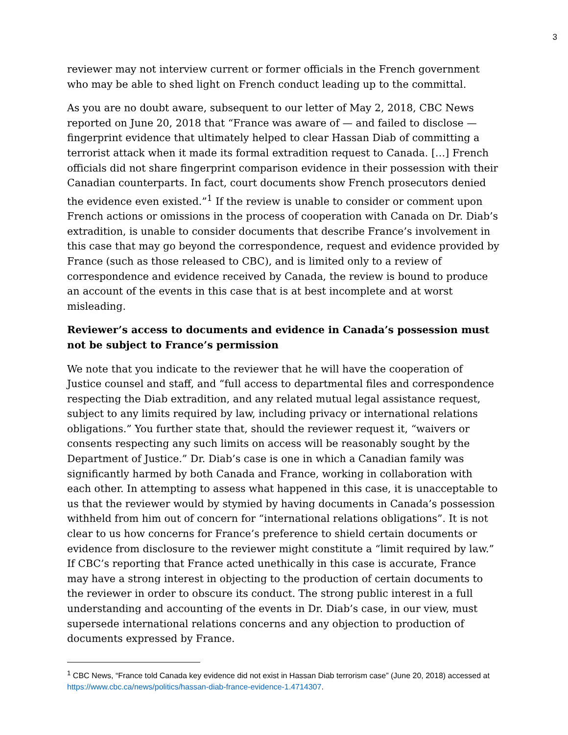3
reviewer may not interview current or former officials in the French government who may be able to shed light on French conduct leading up to the committal.
As you are no doubt aware, subsequent to our letter of May 2, 2018, CBC News reported on June 20, 2018 that “France was aware of — and failed to disclose — fingerprint evidence that ultimately helped to clear Hassan Diab of committing a terrorist attack when it made its formal extradition request to Canada. […] French officials did not share fingerprint comparison evidence in their possession with their Canadian counterparts. In fact, court documents show French prosecutors denied the evidence even existed.”<sup>1</sup> If the review is unable to consider or comment upon French actions or omissions in the process of cooperation with Canada on Dr. Diab’s extradition, is unable to consider documents that describe France’s involvement in this case that may go beyond the correspondence, request and evidence provided by France (such as those released to CBC), and is limited only to a review of correspondence and evidence received by Canada, the review is bound to produce an account of the events in this case that is at best incomplete and at worst misleading.
Reviewer’s access to documents and evidence in Canada’s possession must not be subject to France’s permission
We note that you indicate to the reviewer that he will have the cooperation of Justice counsel and staff, and “full access to departmental files and correspondence respecting the Diab extradition, and any related mutual legal assistance request, subject to any limits required by law, including privacy or international relations obligations.” You further state that, should the reviewer request it, “waivers or consents respecting any such limits on access will be reasonably sought by the Department of Justice.” Dr. Diab’s case is one in which a Canadian family was significantly harmed by both Canada and France, working in collaboration with each other. In attempting to assess what happened in this case, it is unacceptable to us that the reviewer would by stymied by having documents in Canada’s possession withheld from him out of concern for “international relations obligations”. It is not clear to us how concerns for France’s preference to shield certain documents or evidence from disclosure to the reviewer might constitute a “limit required by law.” If CBC’s reporting that France acted unethically in this case is accurate, France may have a strong interest in objecting to the production of certain documents to the reviewer in order to obscure its conduct. The strong public interest in a full understanding and accounting of the events in Dr. Diab’s case, in our view, must supersede international relations concerns and any objection to production of documents expressed by France.
<sup>1</sup> CBC News, “France told Canada key evidence did not exist in Hassan Diab terrorism case” (June 20, 2018) accessed at https://www.cbc.ca/news/politics/hassan-diab-france-evidence-1.4714307.